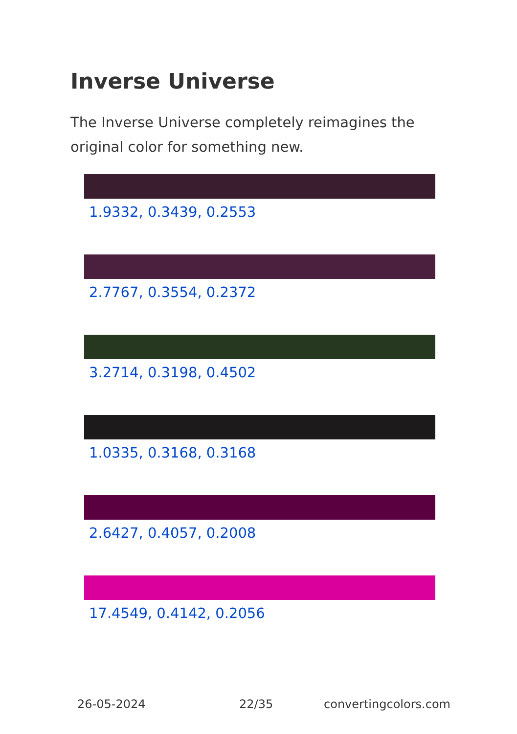Inverse Universe
The Inverse Universe completely reimagines the original color for something new.
1.9332, 0.3439, 0.2553
2.7767, 0.3554, 0.2372
3.2714, 0.3198, 0.4502
1.0335, 0.3168, 0.3168
2.6427, 0.4057, 0.2008
17.4549, 0.4142, 0.2056
26-05-2024 22/35 convertingcolors.com